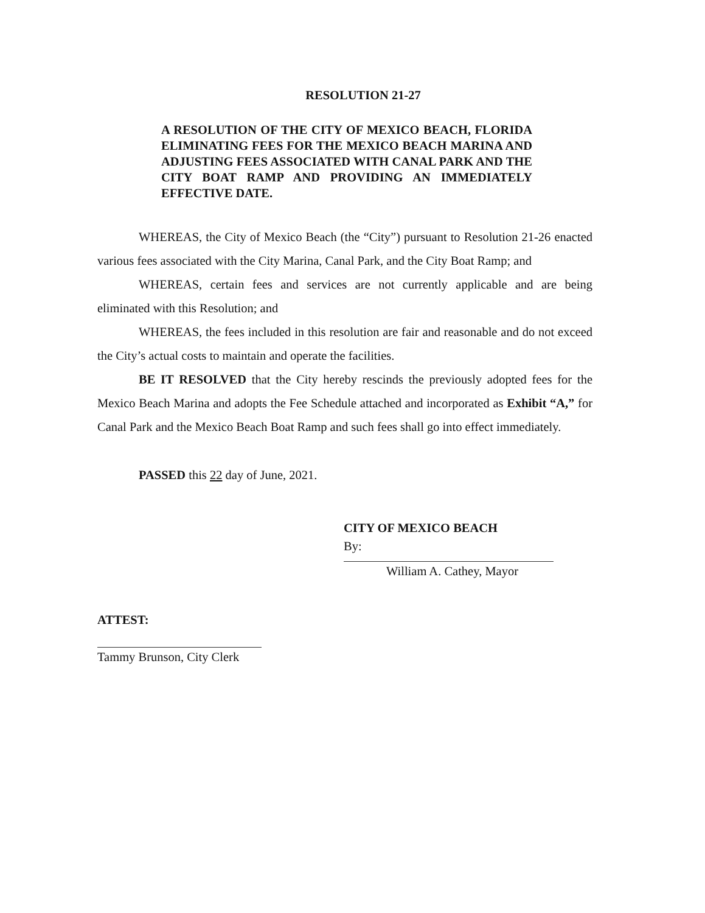RESOLUTION 21-27
A RESOLUTION OF THE CITY OF MEXICO BEACH, FLORIDA ELIMINATING FEES FOR THE MEXICO BEACH MARINA AND ADJUSTING FEES ASSOCIATED WITH CANAL PARK AND THE CITY BOAT RAMP AND PROVIDING AN IMMEDIATELY EFFECTIVE DATE.
WHEREAS, the City of Mexico Beach (the “City”) pursuant to Resolution 21-26 enacted various fees associated with the City Marina, Canal Park, and the City Boat Ramp; and
WHEREAS, certain fees and services are not currently applicable and are being eliminated with this Resolution; and
WHEREAS, the fees included in this resolution are fair and reasonable and do not exceed the City’s actual costs to maintain and operate the facilities.
BE IT RESOLVED that the City hereby rescinds the previously adopted fees for the Mexico Beach Marina and adopts the Fee Schedule attached and incorporated as Exhibit “A,” for Canal Park and the Mexico Beach Boat Ramp and such fees shall go into effect immediately.
PASSED this 22 day of June, 2021.
CITY OF MEXICO BEACH
By:
William A. Cathey, Mayor
ATTEST:
Tammy Brunson, City Clerk